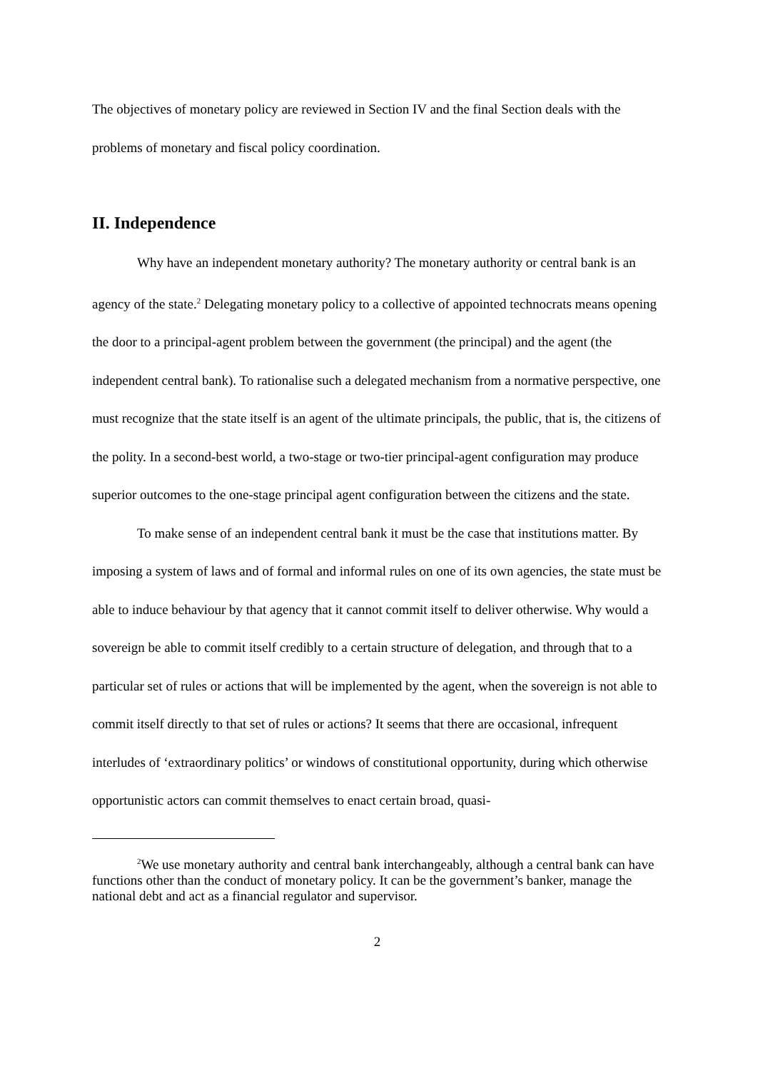The objectives of monetary policy are reviewed in Section IV and the final Section deals with the problems of monetary and fiscal policy coordination.
II. Independence
Why have an independent monetary authority? The monetary authority or central bank is an agency of the state.<sup>2</sup> Delegating monetary policy to a collective of appointed technocrats means opening the door to a principal-agent problem between the government (the principal) and the agent (the independent central bank). To rationalise such a delegated mechanism from a normative perspective, one must recognize that the state itself is an agent of the ultimate principals, the public, that is, the citizens of the polity. In a second-best world, a two-stage or two-tier principal-agent configuration may produce superior outcomes to the one-stage principal agent configuration between the citizens and the state.
To make sense of an independent central bank it must be the case that institutions matter. By imposing a system of laws and of formal and informal rules on one of its own agencies, the state must be able to induce behaviour by that agency that it cannot commit itself to deliver otherwise. Why would a sovereign be able to commit itself credibly to a certain structure of delegation, and through that to a particular set of rules or actions that will be implemented by the agent, when the sovereign is not able to commit itself directly to that set of rules or actions? It seems that there are occasional, infrequent interludes of ‘extraordinary politics’ or windows of constitutional opportunity, during which otherwise opportunistic actors can commit themselves to enact certain broad, quasi-
<sup>2</sup> We use monetary authority and central bank interchangeably, although a central bank can have functions other than the conduct of monetary policy. It can be the government’s banker, manage the national debt and act as a financial regulator and supervisor.
2